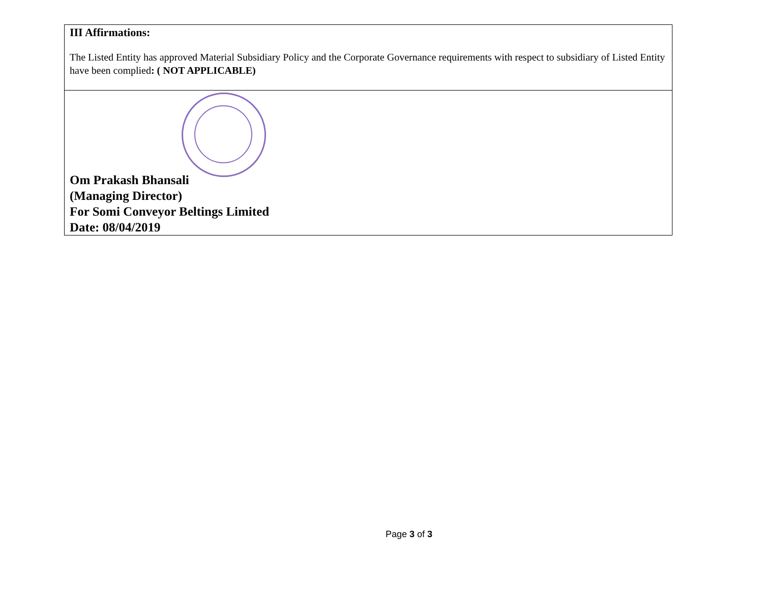| III Affirmations: The Listed Entity has approved Material Subsidiary Policy and the Corporate Governance requirements with respect to subsidiary of Listed Entity have been complied : ( NOT APPLICABLE) |
| Om Prakash Bhansali (Managing Director) For Somi Conveyor Beltings Limited Date: 08/04/2019 |
Page 3 of 3